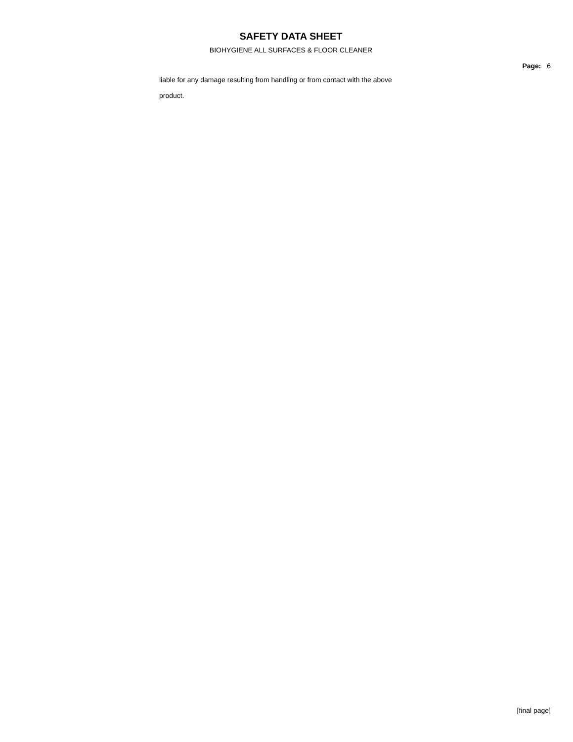SAFETY DATA SHEET
BIOHYGIENE ALL SURFACES & FLOOR CLEANER
Page: 6
liable for any damage resulting from handling or from contact with the above product.
[final page]